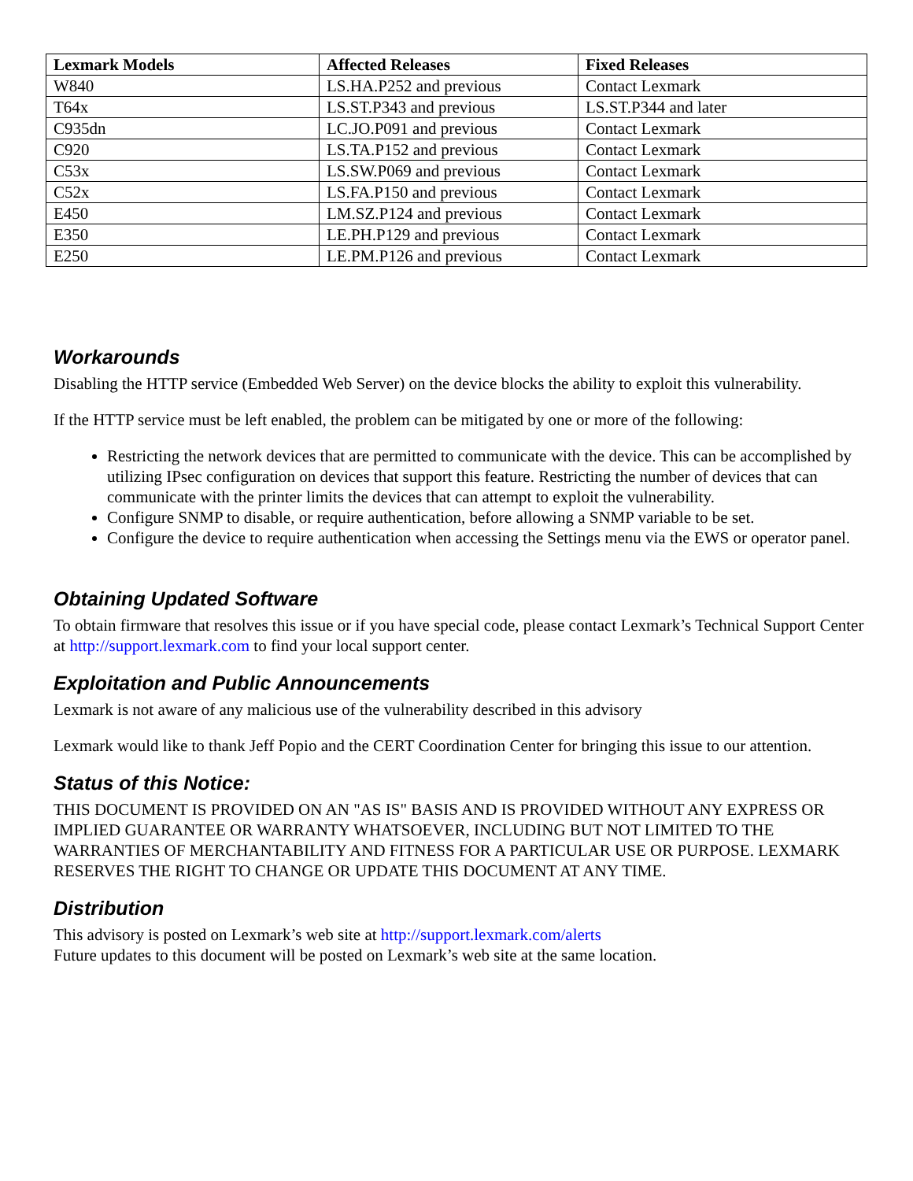| Lexmark Models | Affected Releases | Fixed Releases |
| --- | --- | --- |
| W840 | LS.HA.P252 and previous | Contact Lexmark |
| T64x | LS.ST.P343 and previous | LS.ST.P344 and later |
| C935dn | LC.JO.P091 and previous | Contact Lexmark |
| C920 | LS.TA.P152 and previous | Contact Lexmark |
| C53x | LS.SW.P069 and previous | Contact Lexmark |
| C52x | LS.FA.P150 and previous | Contact Lexmark |
| E450 | LM.SZ.P124 and previous | Contact Lexmark |
| E350 | LE.PH.P129 and previous | Contact Lexmark |
| E250 | LE.PM.P126 and previous | Contact Lexmark |
Workarounds
Disabling the HTTP service (Embedded Web Server) on the device blocks the ability to exploit this vulnerability.
If the HTTP service must be left enabled, the problem can be mitigated by one or more of the following:
Restricting the network devices that are permitted to communicate with the device. This can be accomplished by utilizing IPsec configuration on devices that support this feature. Restricting the number of devices that can communicate with the printer limits the devices that can attempt to exploit the vulnerability.
Configure SNMP to disable, or require authentication, before allowing a SNMP variable to be set.
Configure the device to require authentication when accessing the Settings menu via the EWS or operator panel.
Obtaining Updated Software
To obtain firmware that resolves this issue or if you have special code, please contact Lexmark’s Technical Support Center at http://support.lexmark.com to find your local support center.
Exploitation and Public Announcements
Lexmark is not aware of any malicious use of the vulnerability described in this advisory
Lexmark would like to thank Jeff Popio and the CERT Coordination Center for bringing this issue to our attention.
Status of this Notice:
THIS DOCUMENT IS PROVIDED ON AN "AS IS" BASIS AND IS PROVIDED WITHOUT ANY EXPRESS OR IMPLIED GUARANTEE OR WARRANTY WHATSOEVER, INCLUDING BUT NOT LIMITED TO THE WARRANTIES OF MERCHANTABILITY AND FITNESS FOR A PARTICULAR USE OR PURPOSE. LEXMARK RESERVES THE RIGHT TO CHANGE OR UPDATE THIS DOCUMENT AT ANY TIME.
Distribution
This advisory is posted on Lexmark’s web site at http://support.lexmark.com/alerts
Future updates to this document will be posted on Lexmark’s web site at the same location.